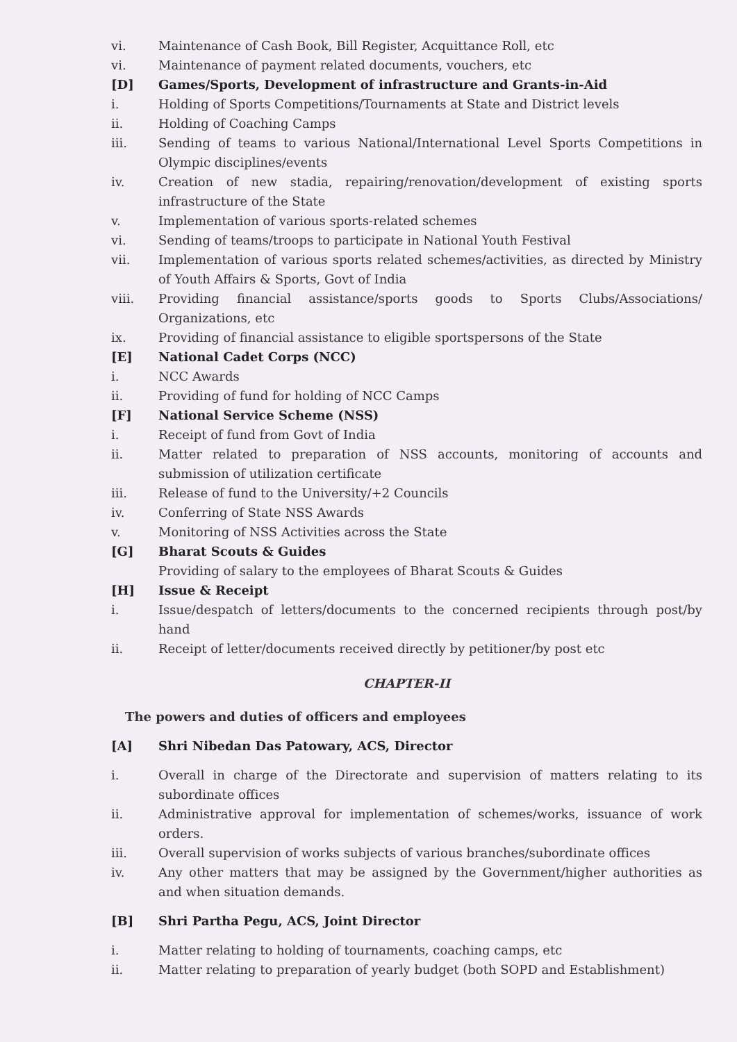vi. Maintenance of Cash Book, Bill Register, Acquittance Roll, etc
vi. Maintenance of payment related documents, vouchers, etc
[D] Games/Sports, Development of infrastructure and Grants-in-Aid
i. Holding of Sports Competitions/Tournaments at State and District levels
ii. Holding of Coaching Camps
iii. Sending of teams to various National/International Level Sports Competitions in Olympic disciplines/events
iv. Creation of new stadia, repairing/renovation/development of existing sports infrastructure of the State
v. Implementation of various sports-related schemes
vi. Sending of teams/troops to participate in National Youth Festival
vii. Implementation of various sports related schemes/activities, as directed by Ministry of Youth Affairs & Sports, Govt of India
viii. Providing financial assistance/sports goods to Sports Clubs/Associations/ Organizations, etc
ix. Providing of financial assistance to eligible sportspersons of the State
[E] National Cadet Corps (NCC)
i. NCC Awards
ii. Providing of fund for holding of NCC Camps
[F] National Service Scheme (NSS)
i. Receipt of fund from Govt of India
ii. Matter related to preparation of NSS accounts, monitoring of accounts and submission of utilization certificate
iii. Release of fund to the University/+2 Councils
iv. Conferring of State NSS Awards
v. Monitoring of NSS Activities across the State
[G] Bharat Scouts & Guides
Providing of salary to the employees of Bharat Scouts & Guides
[H] Issue & Receipt
i. Issue/despatch of letters/documents to the concerned recipients through post/by hand
ii. Receipt of letter/documents received directly by petitioner/by post etc
CHAPTER-II
The powers and duties of officers and employees
[A] Shri Nibedan Das Patowary, ACS, Director
i. Overall in charge of the Directorate and supervision of matters relating to its subordinate offices
ii. Administrative approval for implementation of schemes/works, issuance of work orders.
iii. Overall supervision of works subjects of various branches/subordinate offices
iv. Any other matters that may be assigned by the Government/higher authorities as and when situation demands.
[B] Shri Partha Pegu, ACS, Joint Director
i. Matter relating to holding of tournaments, coaching camps, etc
ii. Matter relating to preparation of yearly budget (both SOPD and Establishment)